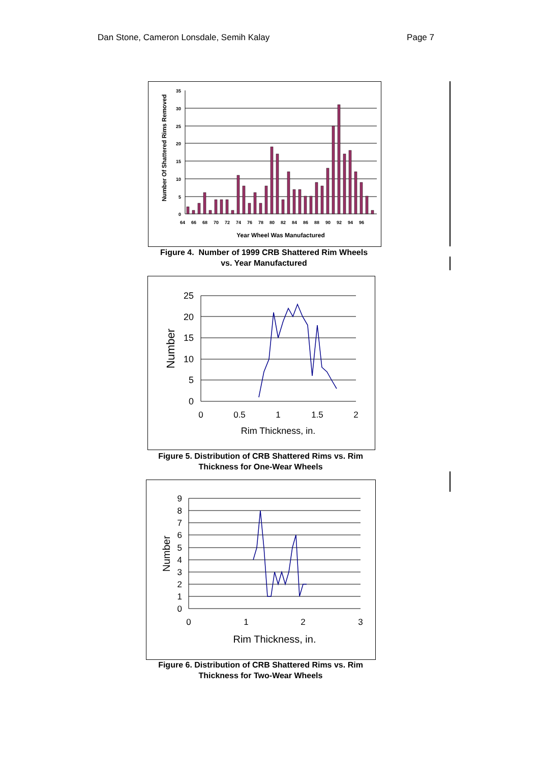Dan Stone, Cameron Lonsdale, Semih Kalay Page 7
35
30
25
20
15
10
5
0
64
66
68
70
72
74
76
78
80
82
84
86
88
90
92
94
96
Year Wheel Was Manufactured
Number Of Shattered Rims Removed
Figure 4. Number of 1999 CRB Shattered Rim Wheels
vs. Year Manufactured
25
20
15
10
5
0
0
0.5
1
1.5
2
Rim Thickness, in.
Number
Figure 5. Distribution of CRB Shattered Rims vs. Rim
Thickness for One-Wear Wheels
9
8
7
6
5
4
3
2
1
0
0
1
2
3
Rim Thickness, in.
Number
Figure 6. Distribution of CRB Shattered Rims vs. Rim
Thickness for Two-Wear Wheels